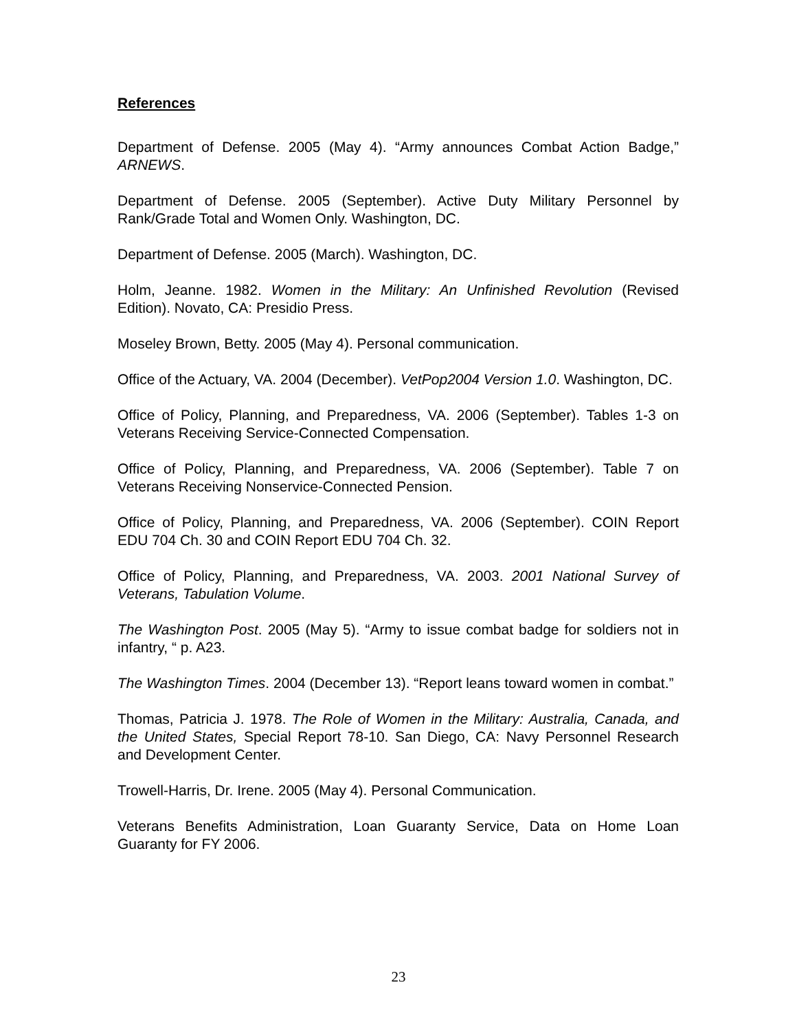References
Department of Defense. 2005 (May 4). “Army announces Combat Action Badge,” ARNEWS.
Department of Defense. 2005 (September). Active Duty Military Personnel by Rank/Grade Total and Women Only. Washington, DC.
Department of Defense. 2005 (March). Washington, DC.
Holm, Jeanne. 1982. Women in the Military: An Unfinished Revolution (Revised Edition). Novato, CA: Presidio Press.
Moseley Brown, Betty. 2005 (May 4). Personal communication.
Office of the Actuary, VA. 2004 (December). VetPop2004 Version 1.0. Washington, DC.
Office of Policy, Planning, and Preparedness, VA. 2006 (September). Tables 1-3 on Veterans Receiving Service-Connected Compensation.
Office of Policy, Planning, and Preparedness, VA. 2006 (September). Table 7 on Veterans Receiving Nonservice-Connected Pension.
Office of Policy, Planning, and Preparedness, VA. 2006 (September). COIN Report EDU 704 Ch. 30 and COIN Report EDU 704 Ch. 32.
Office of Policy, Planning, and Preparedness, VA. 2003. 2001 National Survey of Veterans, Tabulation Volume.
The Washington Post. 2005 (May 5). “Army to issue combat badge for soldiers not in infantry, “ p. A23.
The Washington Times. 2004 (December 13). “Report leans toward women in combat.”
Thomas, Patricia J. 1978. The Role of Women in the Military: Australia, Canada, and the United States, Special Report 78-10. San Diego, CA: Navy Personnel Research and Development Center.
Trowell-Harris, Dr. Irene. 2005 (May 4). Personal Communication.
Veterans Benefits Administration, Loan Guaranty Service, Data on Home Loan Guaranty for FY 2006.
23